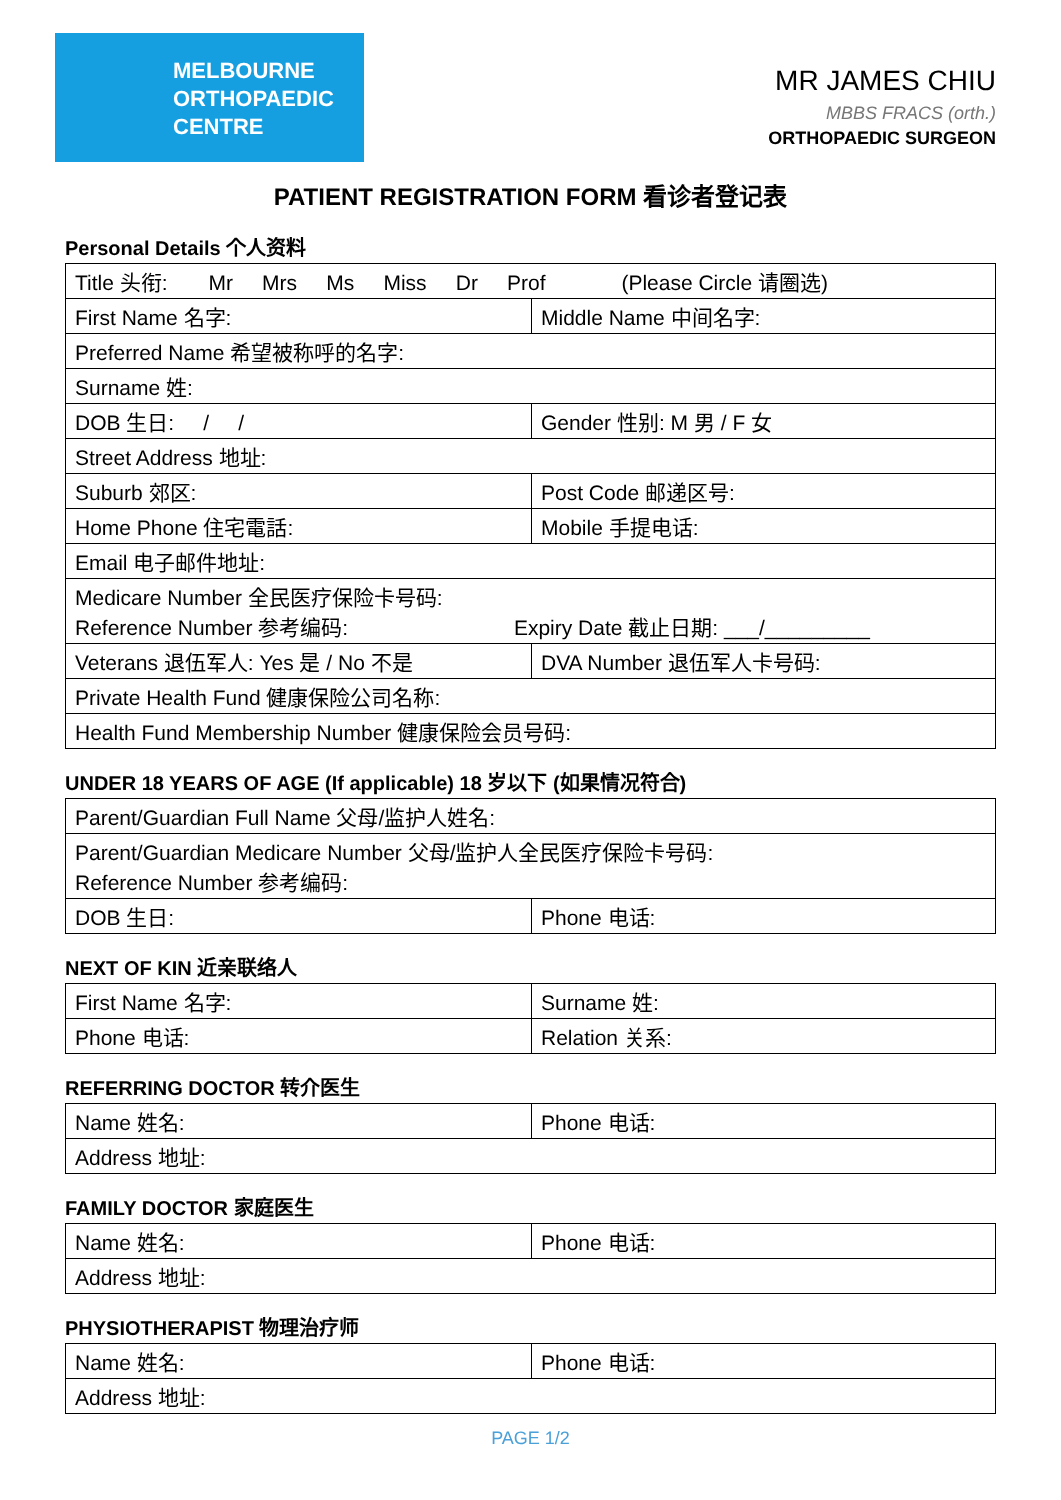MELBOURNE
ORTHOPAEDIC
CENTRE
MR JAMES CHIU
MBBS FRACS (orth.)
ORTHOPAEDIC SURGEON
PATIENT REGISTRATION FORM 看诊者登记表
Personal Details 个人资料
| Title 头衔: Mr Mrs Ms Miss Dr Prof (Please Circle 请圈选) | |
| First Name 名字: | Middle Name 中间名字: |
| Preferred Name 希望被称呼的名字: | |
| Surname 姓: | |
| DOB 生日: / / | Gender 性别: M 男 / F 女 |
| Street Address 地址: | |
| Suburb 郊区: | Post Code 邮递区号: |
| Home Phone 住宅電話: | Mobile 手提电话: |
| Email 电子邮件地址: | |
| Medicare Number 全民医疗保险卡号码: Reference Number 参考编码: Expiry Date 截止日期: ___/_________ | |
| Veterans 退伍军人: Yes 是 / No 不是 | DVA Number 退伍军人卡号码: |
| Private Health Fund 健康保险公司名称: | |
| Health Fund Membership Number 健康保险会员号码: | |
UNDER 18 YEARS OF AGE (If applicable) 18 岁以下 (如果情况符合)
| Parent/Guardian Full Name 父母/监护人姓名: | |
| Parent/Guardian Medicare Number 父母/监护人全民医疗保险卡号码: Reference Number 参考编码: | |
| DOB 生日: | Phone 电话: |
NEXT OF KIN 近亲联络人
| First Name 名字: | Surname 姓: |
| Phone 电话: | Relation 关系: |
REFERRING DOCTOR 转介医生
| Name 姓名: | Phone 电话: |
| Address 地址: | |
FAMILY DOCTOR 家庭医生
| Name 姓名: | Phone 电话: |
| Address 地址: | |
PHYSIOTHERAPIST 物理治疗师
| Name 姓名: | Phone 电话: |
| Address 地址: | |
PAGE 1/2